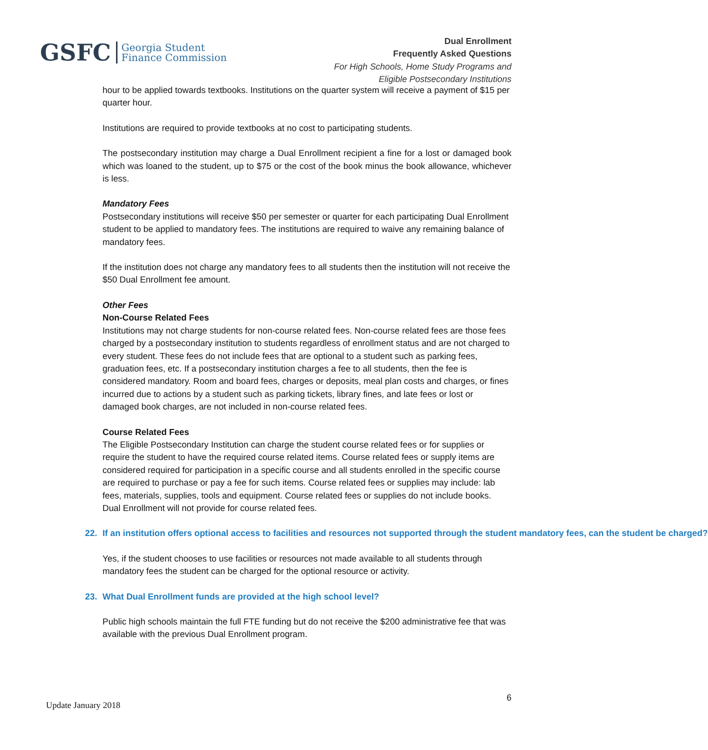GSFC
Georgia Student
Finance Commission
Dual Enrollment
Frequently Asked Questions
For High Schools, Home Study Programs and
Eligible Postsecondary Institutions
hour to be applied towards textbooks. Institutions on the quarter system will receive a payment of $15 per quarter hour.
Institutions are required to provide textbooks at no cost to participating students.
The postsecondary institution may charge a Dual Enrollment recipient a fine for a lost or damaged book which was loaned to the student, up to $75 or the cost of the book minus the book allowance, whichever is less.
Mandatory Fees
Postsecondary institutions will receive $50 per semester or quarter for each participating Dual Enrollment student to be applied to mandatory fees. The institutions are required to waive any remaining balance of mandatory fees.
If the institution does not charge any mandatory fees to all students then the institution will not receive the $50 Dual Enrollment fee amount.
Other Fees
Non-Course Related Fees
Institutions may not charge students for non-course related fees. Non-course related fees are those fees charged by a postsecondary institution to students regardless of enrollment status and are not charged to every student. These fees do not include fees that are optional to a student such as parking fees, graduation fees, etc. If a postsecondary institution charges a fee to all students, then the fee is considered mandatory. Room and board fees, charges or deposits, meal plan costs and charges, or fines incurred due to actions by a student such as parking tickets, library fines, and late fees or lost or damaged book charges, are not included in non-course related fees.
Course Related Fees
The Eligible Postsecondary Institution can charge the student course related fees or for supplies or require the student to have the required course related items. Course related fees or supply items are considered required for participation in a specific course and all students enrolled in the specific course are required to purchase or pay a fee for such items. Course related fees or supplies may include: lab fees, materials, supplies, tools and equipment. Course related fees or supplies do not include books. Dual Enrollment will not provide for course related fees.
22. If an institution offers optional access to facilities and resources not supported through the student mandatory fees, can the student be charged?
Yes, if the student chooses to use facilities or resources not made available to all students through mandatory fees the student can be charged for the optional resource or activity.
23. What Dual Enrollment funds are provided at the high school level?
Public high schools maintain the full FTE funding but do not receive the $200 administrative fee that was available with the previous Dual Enrollment program.
Update January 2018 6